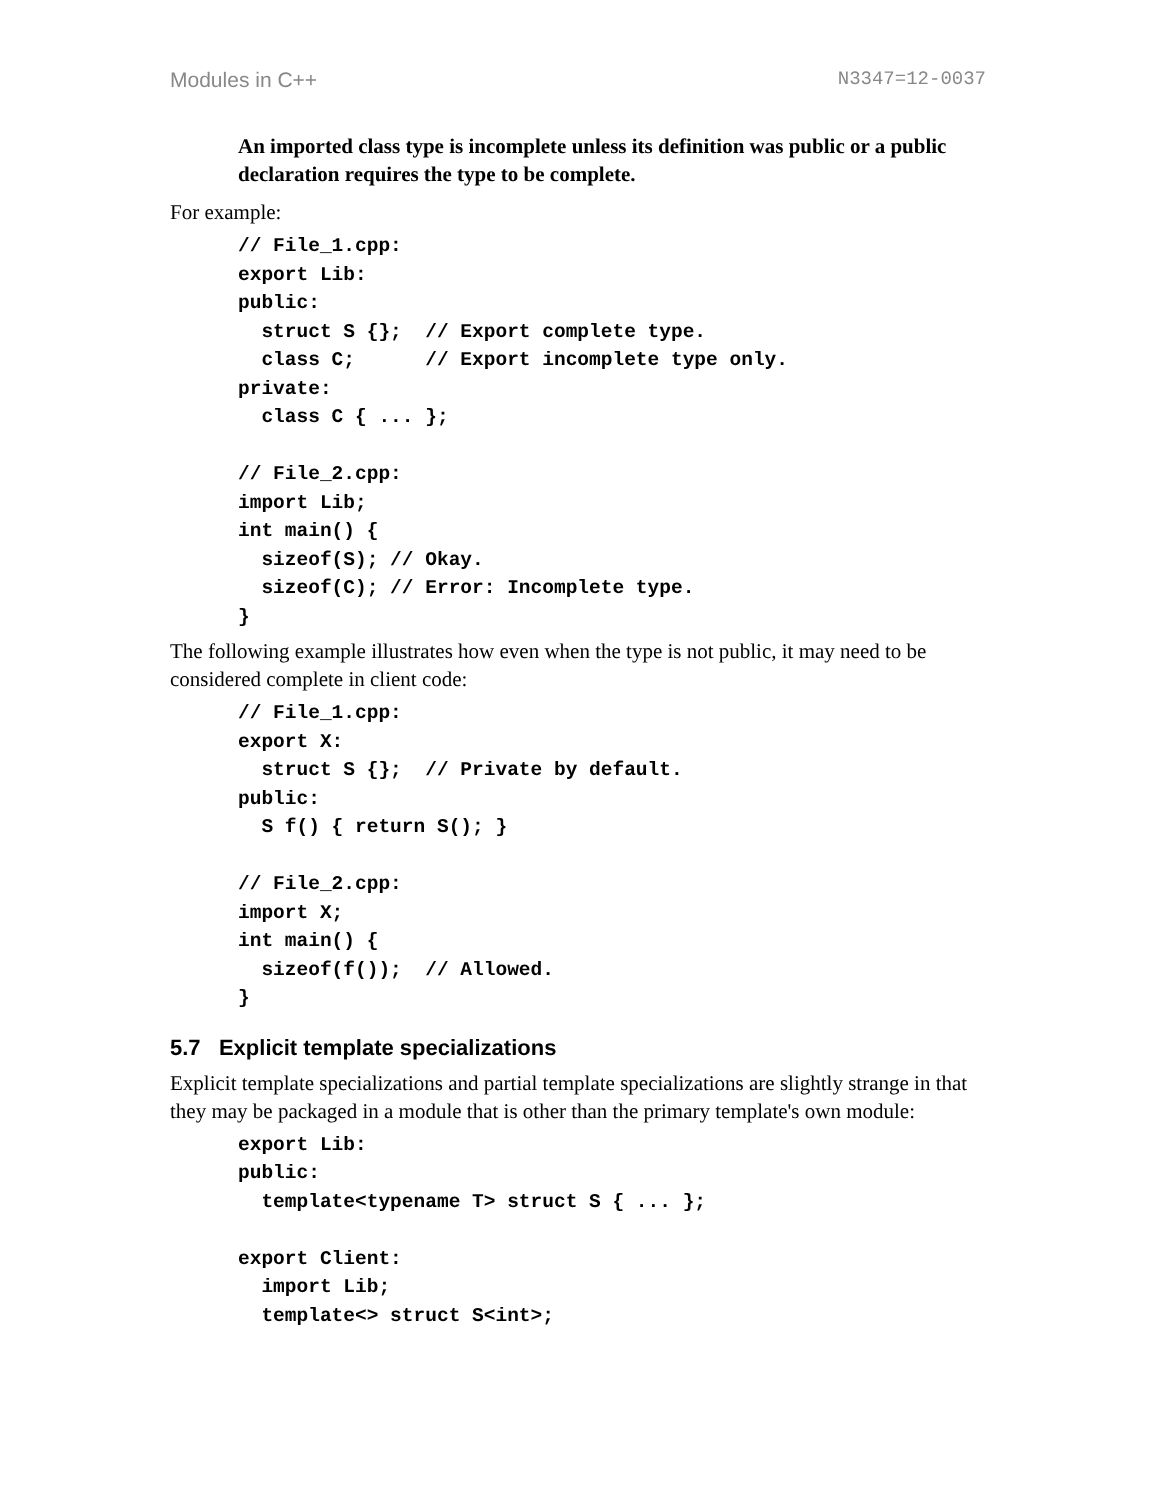Modules in C++ N3347=12-0037
An imported class type is incomplete unless its definition was public or a public declaration requires the type to be complete.
For example:
// File_1.cpp:
export Lib:
public:
  struct S {};  // Export complete type.
  class C;      // Export incomplete type only.
private:
  class C { ... };

// File_2.cpp:
import Lib;
int main() {
  sizeof(S); // Okay.
  sizeof(C); // Error: Incomplete type.
}
The following example illustrates how even when the type is not public, it may need to be considered complete in client code:
// File_1.cpp:
export X:
  struct S {};  // Private by default.
public:
  S f() { return S(); }

// File_2.cpp:
import X;
int main() {
  sizeof(f());  // Allowed.
}
5.7 Explicit template specializations
Explicit template specializations and partial template specializations are slightly strange in that they may be packaged in a module that is other than the primary template's own module:
export Lib:
public:
  template<typename T> struct S { ... };

export Client:
  import Lib;
  template<> struct S<int>;